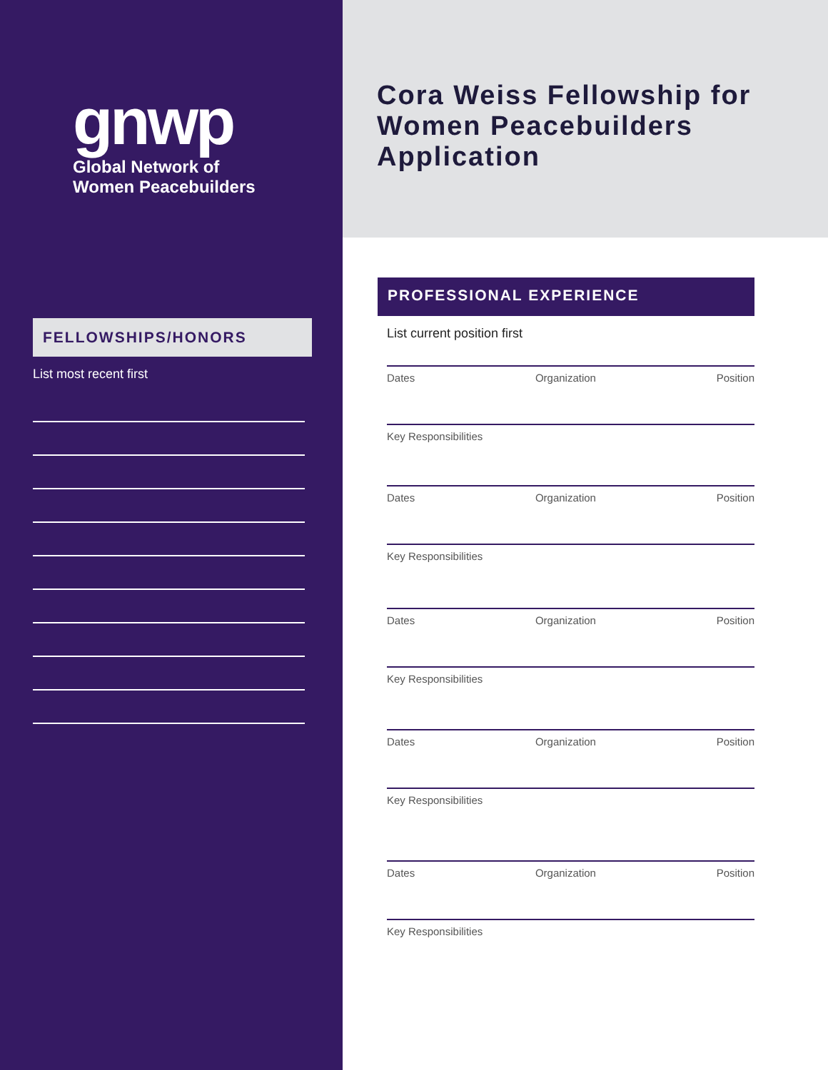gnwp
Global Network of
Women Peacebuilders
FELLOWSHIPS/HONORS
List most recent first
Cora Weiss Fellowship for Women Peacebuilders Application
PROFESSIONAL EXPERIENCE
List current position first
Dates Organization Position
Key Responsibilities
Dates Organization Position
Key Responsibilities
Dates Organization Position
Key Responsibilities
Dates Organization Position
Key Responsibilities
Dates Organization Position
Key Responsibilities